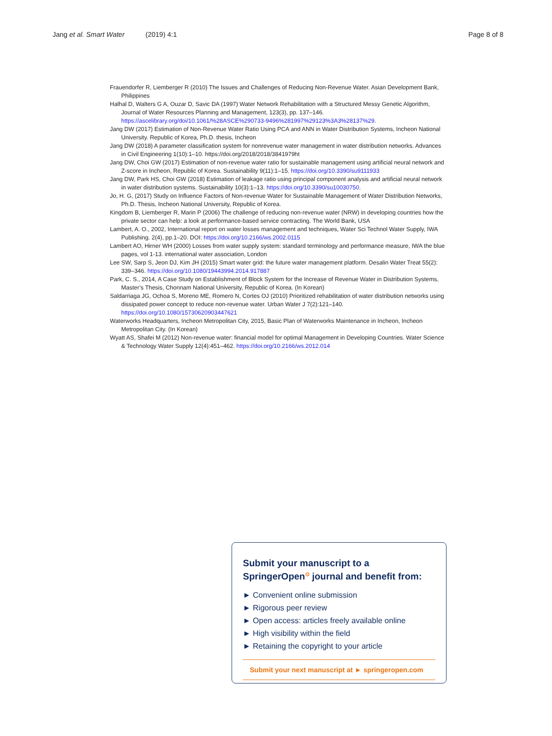Jang et al. Smart Water (2019) 4:1 Page 8 of 8
Frauendorfer R, Liemberger R (2010) The Issues and Challenges of Reducing Non-Revenue Water. Asian Development Bank, Philippines
Halhal D, Walters G A, Ouzar D, Savic DA (1997) Water Network Rehabilitation with a Structured Messy Genetic Algorithm, Journal of Water Resources Planning and Management, 123(3), pp. 137–146. https://ascelibrary.org/doi/10.1061/%28ASCE%290733-9496%281997%29123%3A3%28137%29.
Jang DW (2017) Estimation of Non-Revenue Water Ratio Using PCA and ANN in Water Distribution Systems, Incheon National University. Republic of Korea, Ph.D. thesis, Incheon
Jang DW (2018) A parameter classification system for nonrevenue water management in water distribution networks. Advances in Civil Engineering 1(10):1–10. https://doi.org/2018/2018/3841979ht
Jang DW, Choi GW (2017) Estimation of non-revenue water ratio for sustainable management using artificial neural network and Z-score in Incheon, Republic of Korea. Sustainability 9(11):1–15. https://doi.org/10.3390/su9111933
Jang DW, Park HS, Choi GW (2018) Estimation of leakage ratio using principal component analysis and artificial neural network in water distribution systems. Sustainability 10(3):1–13. https://doi.org/10.3390/su10030750.
Jo, H. G, (2017) Study on Influence Factors of Non-revenue Water for Sustainable Management of Water Distribution Networks, Ph.D. Thesis, Incheon National University, Republic of Korea.
Kingdom B, Liemberger R, Marin P (2006) The challenge of reducing non-revenue water (NRW) in developing countries how the private sector can help: a look at performance-based service contracting. The World Bank, USA
Lambert, A. O., 2002, International report on water losses management and techniques, Water Sci Technol Water Supply, IWA Publishing. 2(4), pp.1–20. DOI: https://doi.org/10.2166/ws.2002.0115
Lambert AO, Hirner WH (2000) Losses from water supply system: standard terminology and performance measure, IWA the blue pages, vol 1-13. international water association, London
Lee SW, Sarp S, Jeon DJ, Kim JH (2015) Smart water grid: the future water management platform. Desalin Water Treat 55(2): 339–346. https://doi.org/10.1080/19443994.2014.917887
Park, C. S., 2014, A Case Study on Establishment of Block System for the Increase of Revenue Water in Distribution Systems, Master’s Thesis, Chonnam National University, Republic of Korea. (In Korean)
Saldarriaga JG, Ochoa S, Moreno ME, Romero N, Cortes OJ (2010) Prioritized rehabilitation of water distribution networks using dissipated power concept to reduce non-revenue water. Urban Water J 7(2):121–140. https://doi.org/10.1080/15730620903447621
Waterworks Headquarters, Incheon Metropolitan City, 2015, Basic Plan of Waterworks Maintenance in Incheon, Incheon Metropolitan City. (In Korean)
Wyatt AS, Shafei M (2012) Non-revenue water: financial model for optimal Management in Developing Countries. Water Science & Technology Water Supply 12(4):451–462. https://doi.org/10.2166/ws.2012.014
Submit your manuscript to a SpringerOpen<sup>⊙</sup> journal and benefit from:
► Convenient online submission
► Rigorous peer review
► Open access: articles freely available online
► High visibility within the field
► Retaining the copyright to your article
Submit your next manuscript at ► springeropen.com